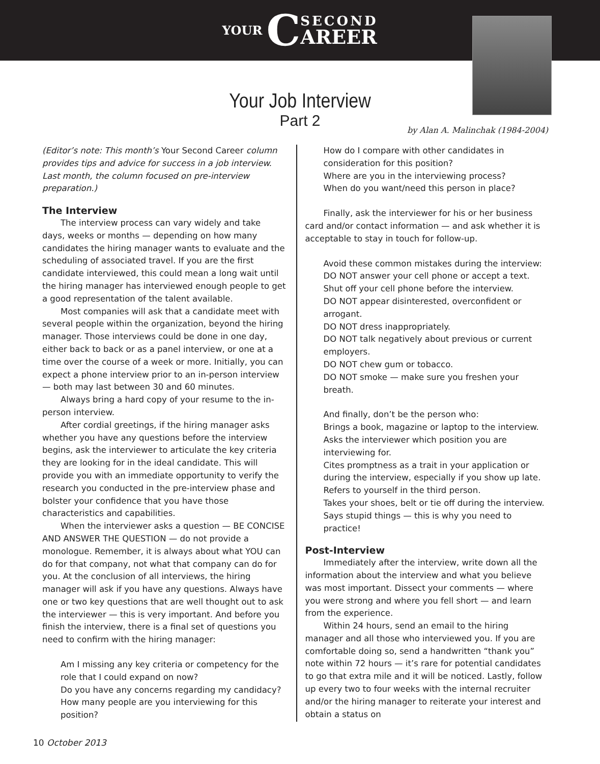YOUR C
SECOND
AREER
Your Job Interview
Part 2
by Alan A. Malinchak (1984-2004)
(Editor’s note: This month’s Your Second Career column provides tips and advice for success in a job interview. Last month, the column focused on pre-interview preparation.)
The Interview
The interview process can vary widely and take days, weeks or months — depending on how many candidates the hiring manager wants to evaluate and the scheduling of associated travel. If you are the first candidate interviewed, this could mean a long wait until the hiring manager has interviewed enough people to get a good representation of the talent available.
Most companies will ask that a candidate meet with several people within the organization, beyond the hiring manager. Those interviews could be done in one day, either back to back or as a panel interview, or one at a time over the course of a week or more. Initially, you can expect a phone interview prior to an in-person interview — both may last between 30 and 60 minutes.
Always bring a hard copy of your resume to the in-person interview.
After cordial greetings, if the hiring manager asks whether you have any questions before the interview begins, ask the interviewer to articulate the key criteria they are looking for in the ideal candidate. This will provide you with an immediate opportunity to verify the research you conducted in the pre-interview phase and bolster your confidence that you have those characteristics and capabilities.
When the interviewer asks a question — BE CONCISE AND ANSWER THE QUESTION — do not provide a monologue. Remember, it is always about what YOU can do for that company, not what that company can do for you. At the conclusion of all interviews, the hiring manager will ask if you have any questions. Always have one or two key questions that are well thought out to ask the interviewer — this is very important. And before you finish the interview, there is a final set of questions you need to confirm with the hiring manager:
Am I missing any key criteria or competency for the role that I could expand on now?
Do you have any concerns regarding my candidacy?
How many people are you interviewing for this position?
How do I compare with other candidates in consideration for this position?
Where are you in the interviewing process?
When do you want/need this person in place?
Finally, ask the interviewer for his or her business card and/or contact information — and ask whether it is acceptable to stay in touch for follow-up.
Avoid these common mistakes during the interview:
DO NOT answer your cell phone or accept a text. Shut off your cell phone before the interview.
DO NOT appear disinterested, overconfident or arrogant.
DO NOT dress inappropriately.
DO NOT talk negatively about previous or current employers.
DO NOT chew gum or tobacco.
DO NOT smoke — make sure you freshen your breath.
And finally, don’t be the person who:
Brings a book, magazine or laptop to the interview.
Asks the interviewer which position you are interviewing for.
Cites promptness as a trait in your application or during the interview, especially if you show up late.
Refers to yourself in the third person.
Takes your shoes, belt or tie off during the interview.
Says stupid things — this is why you need to practice!
Post-Interview
Immediately after the interview, write down all the information about the interview and what you believe was most important. Dissect your comments — where you were strong and where you fell short — and learn from the experience.
Within 24 hours, send an email to the hiring manager and all those who interviewed you. If you are comfortable doing so, send a handwritten “thank you” note within 72 hours — it’s rare for potential candidates to go that extra mile and it will be noticed. Lastly, follow up every two to four weeks with the internal recruiter and/or the hiring manager to reiterate your interest and obtain a status on
10 October 2013